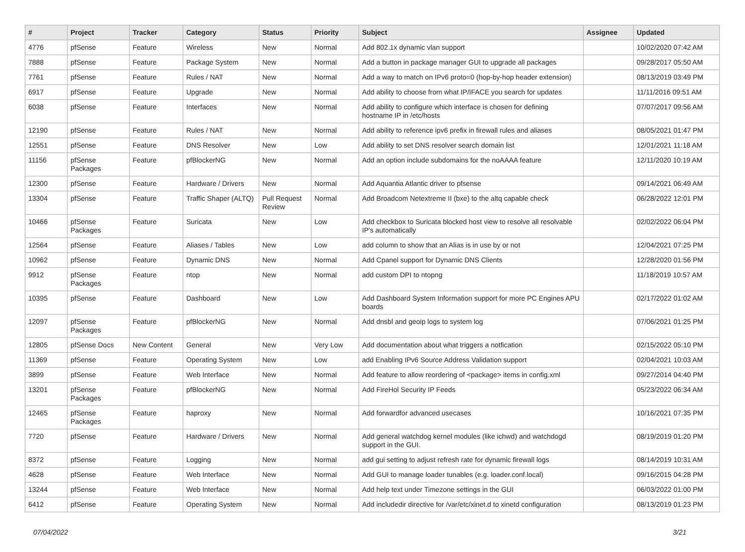| # | Project | Tracker | Category | Status | Priority | Subject | Assignee | Updated |
| --- | --- | --- | --- | --- | --- | --- | --- | --- |
| 4776 | pfSense | Feature | Wireless | New | Normal | Add 802.1x dynamic vlan support | | 10/02/2020 07:42 AM |
| 7888 | pfSense | Feature | Package System | New | Normal | Add a button in package manager GUI to upgrade all packages | | 09/28/2017 05:50 AM |
| 7761 | pfSense | Feature | Rules / NAT | New | Normal | Add a way to match on IPv6 proto=0 (hop-by-hop header extension) | | 08/13/2019 03:49 PM |
| 6917 | pfSense | Feature | Upgrade | New | Normal | Add ability to choose from what IP/IFACE you search for updates | | 11/11/2016 09:51 AM |
| 6038 | pfSense | Feature | Interfaces | New | Normal | Add ability to configure which interface is chosen for defining hostname IP in /etc/hosts | | 07/07/2017 09:56 AM |
| 12190 | pfSense | Feature | Rules / NAT | New | Normal | Add ability to reference ipv6 prefix in firewall rules and aliases | | 08/05/2021 01:47 PM |
| 12551 | pfSense | Feature | DNS Resolver | New | Low | Add ability to set DNS resolver search domain list | | 12/01/2021 11:18 AM |
| 11156 | pfSense Packages | Feature | pfBlockerNG | New | Normal | Add an option include subdomains for the noAAAA feature | | 12/11/2020 10:19 AM |
| 12300 | pfSense | Feature | Hardware / Drivers | New | Normal | Add Aquantia Atlantic driver to pfsense | | 09/14/2021 06:49 AM |
| 13304 | pfSense | Feature | Traffic Shaper (ALTQ) | Pull Request Review | Normal | Add Broadcom Netextreme II (bxe) to the altq capable check | | 06/28/2022 12:01 PM |
| 10466 | pfSense Packages | Feature | Suricata | New | Low | Add checkbox to Suricata blocked host view to resolve all resolvable IP's automatically | | 02/02/2022 06:04 PM |
| 12564 | pfSense | Feature | Aliases / Tables | New | Low | add column to show that an Alias is in use by or not | | 12/04/2021 07:25 PM |
| 10962 | pfSense | Feature | Dynamic DNS | New | Normal | Add Cpanel support for Dynamic DNS Clients | | 12/28/2020 01:56 PM |
| 9912 | pfSense Packages | Feature | ntop | New | Normal | add custom DPI to ntopng | | 11/18/2019 10:57 AM |
| 10395 | pfSense | Feature | Dashboard | New | Low | Add Dashboard System Information support for more PC Engines APU boards | | 02/17/2022 01:02 AM |
| 12097 | pfSense Packages | Feature | pfBlockerNG | New | Normal | Add dnsbl and geoip logs to system log | | 07/06/2021 01:25 PM |
| 12805 | pfSense Docs | New Content | General | New | Very Low | Add documentation about what triggers a notfication | | 02/15/2022 05:10 PM |
| 11369 | pfSense | Feature | Operating System | New | Low | add Enabling IPv6 Source Address Validation support | | 02/04/2021 10:03 AM |
| 3899 | pfSense | Feature | Web Interface | New | Normal | Add feature to allow reordering of <package> items in config.xml | | 09/27/2014 04:40 PM |
| 13201 | pfSense Packages | Feature | pfBlockerNG | New | Normal | Add FireHol Security IP Feeds | | 05/23/2022 06:34 AM |
| 12465 | pfSense Packages | Feature | haproxy | New | Normal | Add forwardfor advanced usecases | | 10/16/2021 07:35 PM |
| 7720 | pfSense | Feature | Hardware / Drivers | New | Normal | Add general watchdog kernel modules (like ichwd) and watchdogd support in the GUI. | | 08/19/2019 01:20 PM |
| 8372 | pfSense | Feature | Logging | New | Normal | add gui setting to adjust refresh rate for dynamic firewall logs | | 08/14/2019 10:31 AM |
| 4628 | pfSense | Feature | Web Interface | New | Normal | Add GUI to manage loader tunables (e.g. loader.conf.local) | | 09/16/2015 04:28 PM |
| 13244 | pfSense | Feature | Web Interface | New | Normal | Add help text under Timezone settings in the GUI | | 06/03/2022 01:00 PM |
| 6412 | pfSense | Feature | Operating System | New | Normal | Add includedir directive for /var/etc/xinet.d to xinetd configuration | | 08/13/2019 01:23 PM |
07/04/2022 3/21